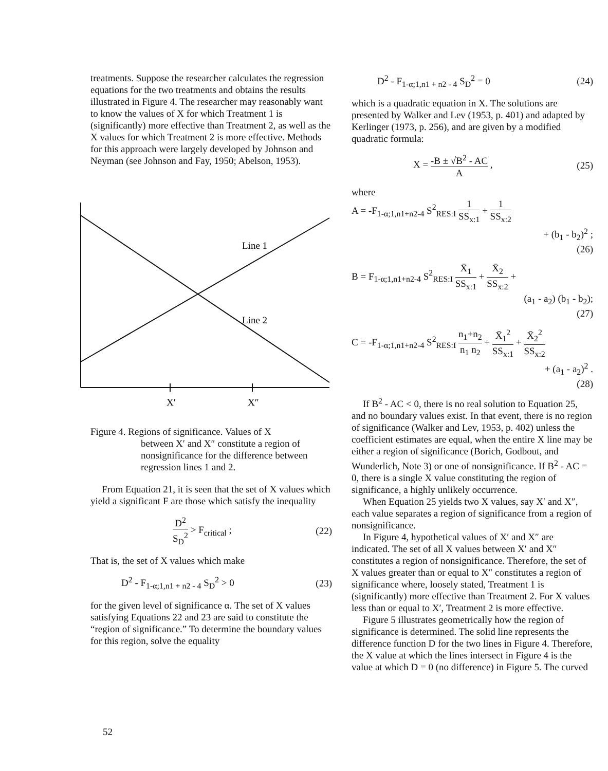treatments. Suppose the researcher calculates the regression equations for the two treatments and obtains the results illustrated in Figure 4. The researcher may reasonably want to know the values of X for which Treatment 1 is (significantly) more effective than Treatment 2, as well as the X values for which Treatment 2 is more effective. Methods for this approach were largely developed by Johnson and Neyman (see Johnson and Fay, 1950; Abelson, 1953).
Line 1
Line 2
X′
X″
Figure 4. Regions of significance. Values of X
between X′ and X″ constitute a region of nonsignificance for the difference between regression lines 1 and 2.
From Equation 21, it is seen that the set of X values which yield a significant F are those which satisfy the inequality
D<sup>2</sup> S<sub>D</sub><sup>2</sup> > F<sub>critical</sub> ; (22)
That is, the set of X values which make
D<sup>2</sup> - F<sub>1-α;1,n1 + n2 - 4</sub> S<sub>D</sub><sup>2</sup> > 0 (23)
for the given level of significance α. The set of X values satisfying Equations 22 and 23 are said to constitute the “region of significance.” To determine the boundary values for this region, solve the equality
D<sup>2</sup> - F<sub>1-α;1,n1 + n2 - 4</sub> S<sub>D</sub><sup>2</sup> = 0 (24)
which is a quadratic equation in X. The solutions are presented by Walker and Lev (1953, p. 401) and adapted by Kerlinger (1973, p. 256), and are given by a modified quadratic formula:
X = -B ± √B<sup>2</sup> - AC A , (25)
where
A = -F<sub>1-α;1,n1+n2-4</sub> S<sup>2</sup><sub>RES:I</sub> 1 SS<sub>x:1</sub> + 1 SS<sub>x:2</sub>
+ (b<sub>1</sub> - b<sub>2</sub>)<sup>2</sup> ;
(26)
B = F<sub>1-α;1,n1+n2-4</sub> S<sup>2</sup><sub>RES:I</sub> X̄<sub>1</sub> SS<sub>x:1</sub> + X̄<sub>2</sub> SS<sub>x:2</sub> +
(a<sub>1</sub> - a<sub>2</sub>) (b<sub>1</sub> - b<sub>2</sub>);
(27)
C = -F<sub>1-α;1,n1+n2-4</sub> S<sup>2</sup><sub>RES:I</sub> n<sub>1</sub>+n<sub>2</sub> n<sub>1</sub> n<sub>2</sub> + X̄<sub>1</sub><sup>2</sup> SS<sub>x:1</sub> + X̄<sub>2</sub><sup>2</sup> SS<sub>x:2</sub>
+ (a<sub>1</sub> - a<sub>2</sub>)<sup>2</sup> .
(28)
If B<sup>2</sup> - AC < 0, there is no real solution to Equation 25, and no boundary values exist. In that event, there is no region of significance (Walker and Lev, 1953, p. 402) unless the coefficient estimates are equal, when the entire X line may be either a region of significance (Borich, Godbout, and Wunderlich, Note 3) or one of nonsignificance. If B<sup>2</sup> - AC = 0, there is a single X value constituting the region of significance, a highly unlikely occurrence.
When Equation 25 yields two X values, say X′ and X″, each value separates a region of significance from a region of nonsignificance.
In Figure 4, hypothetical values of X′ and X″ are indicated. The set of all X values between X′ and X″ constitutes a region of nonsignificance. Therefore, the set of X values greater than or equal to X″ constitutes a region of significance where, loosely stated, Treatment 1 is (significantly) more effective than Treatment 2. For X values less than or equal to X′, Treatment 2 is more effective.
Figure 5 illustrates geometrically how the region of significance is determined. The solid line represents the difference function D for the two lines in Figure 4. Therefore, the X value at which the lines intersect in Figure 4 is the value at which D = 0 (no difference) in Figure 5. The curved
52